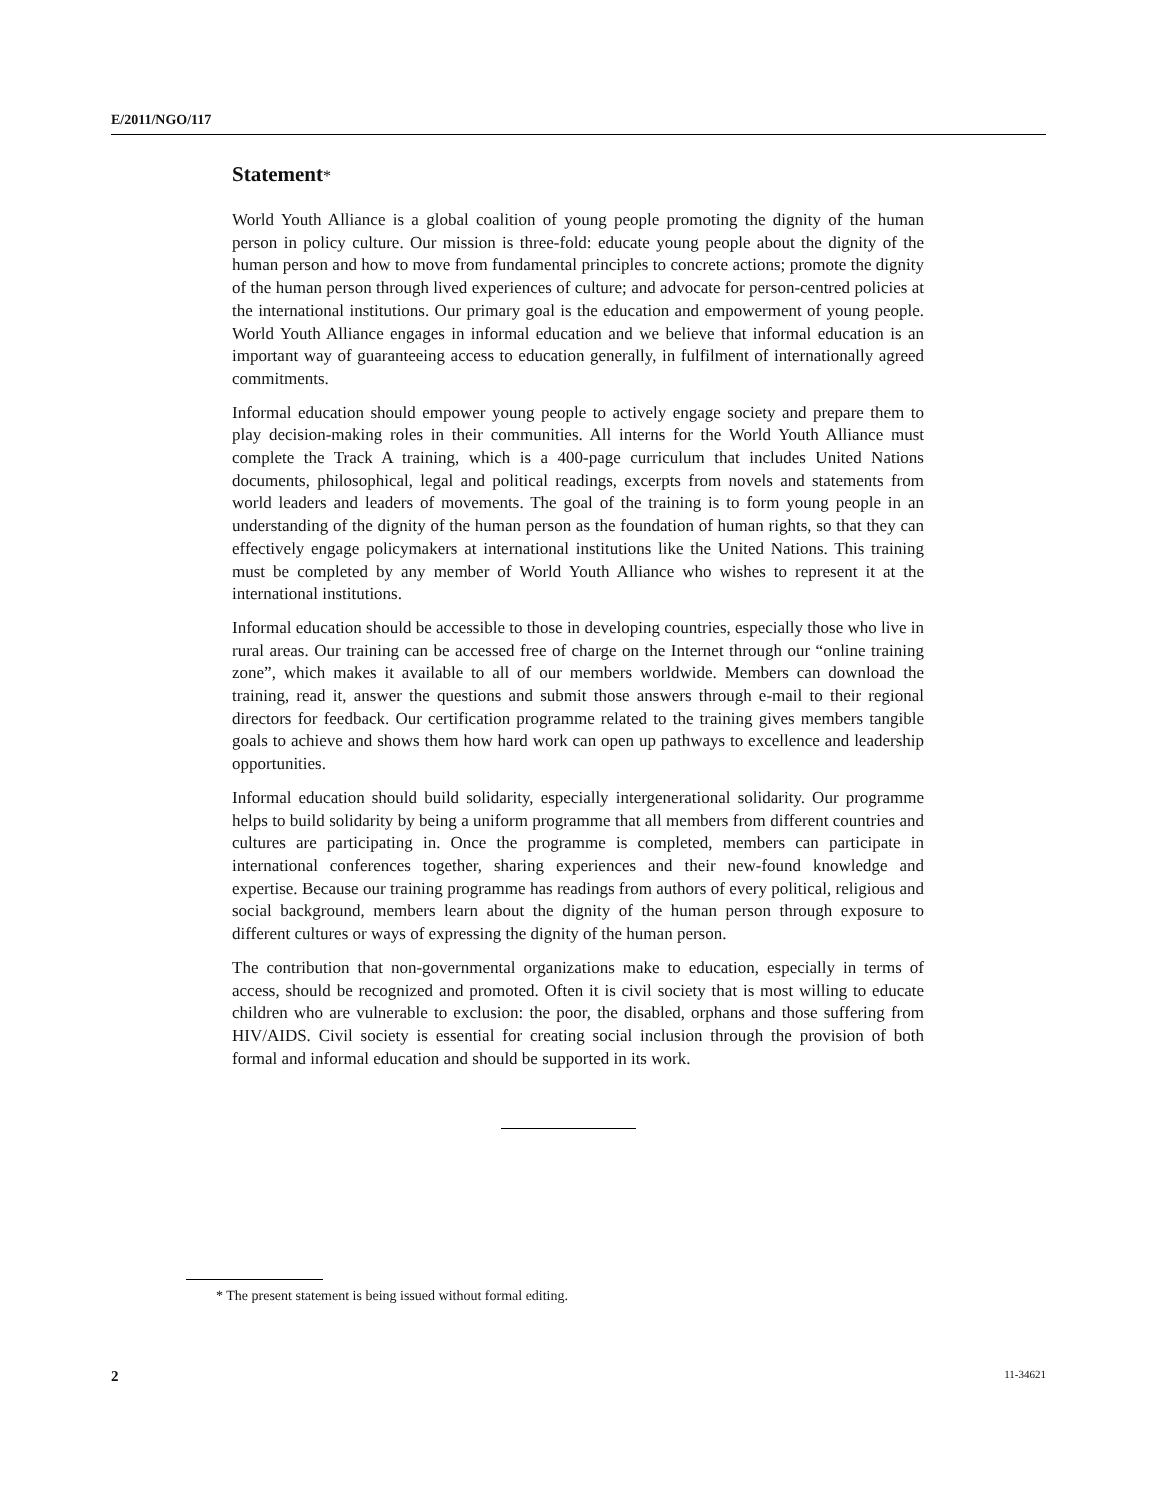E/2011/NGO/117
Statement*
World Youth Alliance is a global coalition of young people promoting the dignity of the human person in policy culture. Our mission is three-fold: educate young people about the dignity of the human person and how to move from fundamental principles to concrete actions; promote the dignity of the human person through lived experiences of culture; and advocate for person-centred policies at the international institutions. Our primary goal is the education and empowerment of young people. World Youth Alliance engages in informal education and we believe that informal education is an important way of guaranteeing access to education generally, in fulfilment of internationally agreed commitments.
Informal education should empower young people to actively engage society and prepare them to play decision-making roles in their communities. All interns for the World Youth Alliance must complete the Track A training, which is a 400-page curriculum that includes United Nations documents, philosophical, legal and political readings, excerpts from novels and statements from world leaders and leaders of movements. The goal of the training is to form young people in an understanding of the dignity of the human person as the foundation of human rights, so that they can effectively engage policymakers at international institutions like the United Nations. This training must be completed by any member of World Youth Alliance who wishes to represent it at the international institutions.
Informal education should be accessible to those in developing countries, especially those who live in rural areas. Our training can be accessed free of charge on the Internet through our “online training zone”, which makes it available to all of our members worldwide. Members can download the training, read it, answer the questions and submit those answers through e-mail to their regional directors for feedback. Our certification programme related to the training gives members tangible goals to achieve and shows them how hard work can open up pathways to excellence and leadership opportunities.
Informal education should build solidarity, especially intergenerational solidarity. Our programme helps to build solidarity by being a uniform programme that all members from different countries and cultures are participating in. Once the programme is completed, members can participate in international conferences together, sharing experiences and their new-found knowledge and expertise. Because our training programme has readings from authors of every political, religious and social background, members learn about the dignity of the human person through exposure to different cultures or ways of expressing the dignity of the human person.
The contribution that non-governmental organizations make to education, especially in terms of access, should be recognized and promoted. Often it is civil society that is most willing to educate children who are vulnerable to exclusion: the poor, the disabled, orphans and those suffering from HIV/AIDS. Civil society is essential for creating social inclusion through the provision of both formal and informal education and should be supported in its work.
* The present statement is being issued without formal editing.
2 11-34621